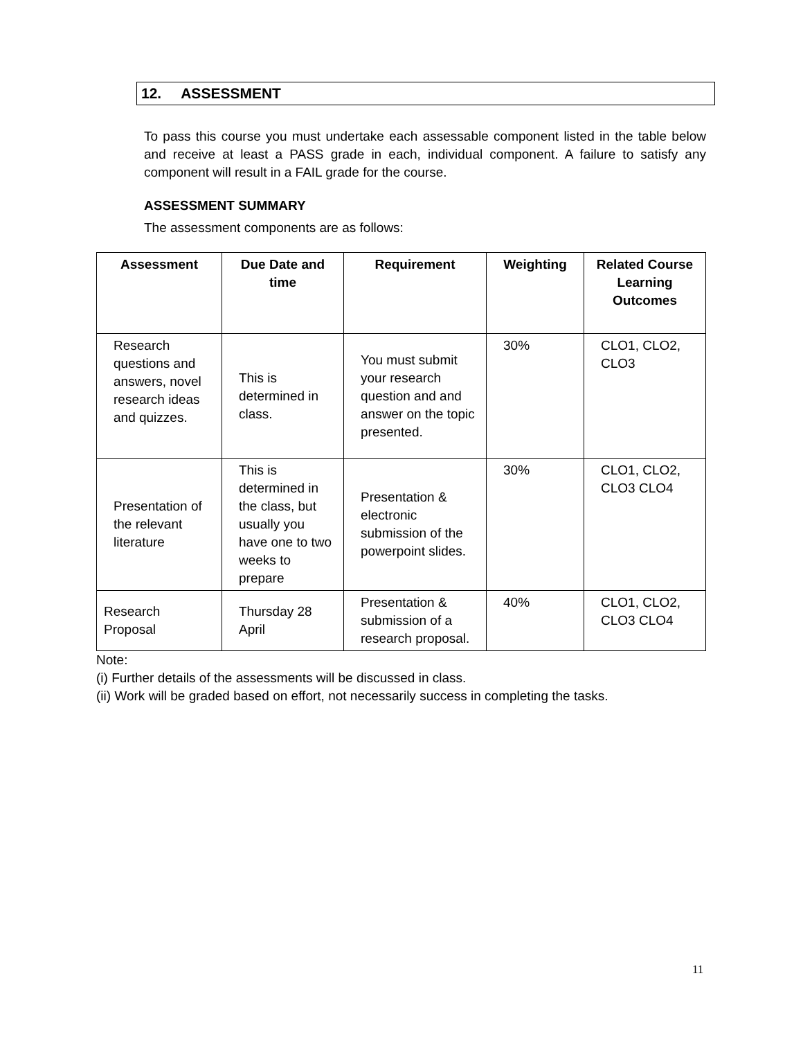12. ASSESSMENT
To pass this course you must undertake each assessable component listed in the table below and receive at least a PASS grade in each, individual component. A failure to satisfy any component will result in a FAIL grade for the course.
ASSESSMENT SUMMARY
The assessment components are as follows:
| Assessment | Due Date and time | Requirement | Weighting | Related Course Learning Outcomes |
| --- | --- | --- | --- | --- |
| Research questions and answers, novel research ideas and quizzes. | This is determined in class. | You must submit your research question and and answer on the topic presented. | 30% | CLO1, CLO2, CLO3 |
| Presentation of the relevant literature | This is determined in the class, but usually you have one to two weeks to prepare | Presentation & electronic submission of the powerpoint slides. | 30% | CLO1, CLO2, CLO3 CLO4 |
| Research Proposal | Thursday 28 April | Presentation & submission of a research proposal. | 40% | CLO1, CLO2, CLO3 CLO4 |
Note:
(i) Further details of the assessments will be discussed in class.
(ii) Work will be graded based on effort, not necessarily success in completing the tasks.
11